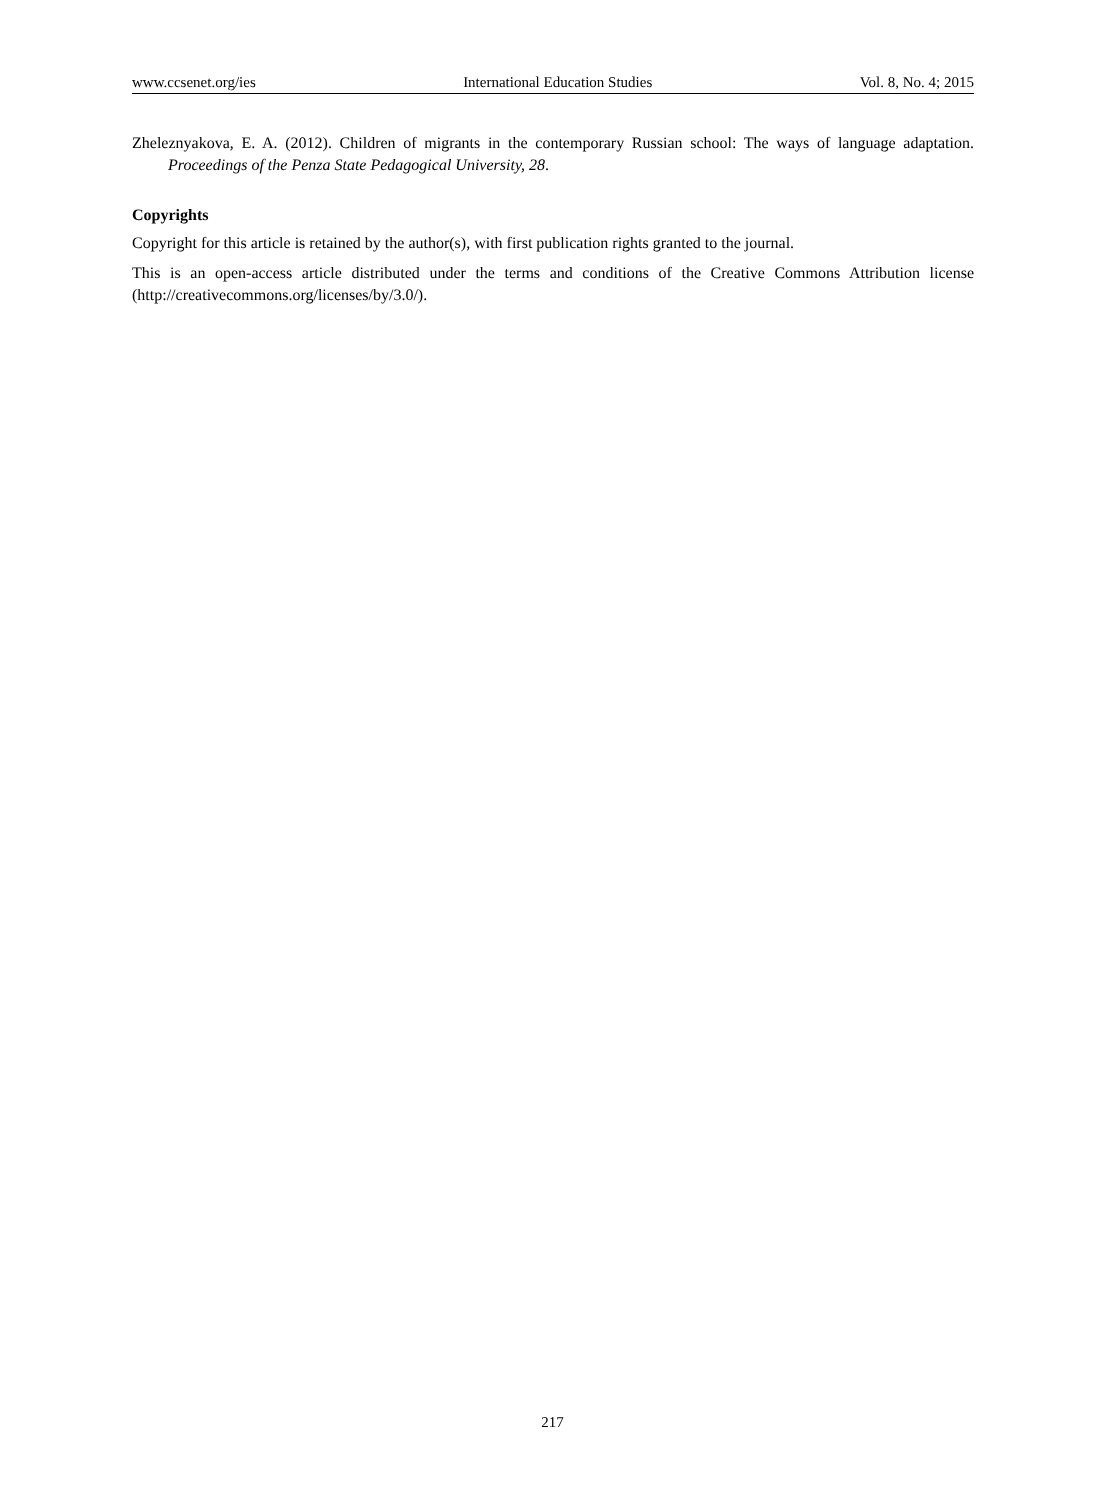www.ccsenet.org/ies International Education Studies Vol. 8, No. 4; 2015
Zheleznyakova, E. A. (2012). Children of migrants in the contemporary Russian school: The ways of language adaptation. Proceedings of the Penza State Pedagogical University, 28.
Copyrights
Copyright for this article is retained by the author(s), with first publication rights granted to the journal.
This is an open-access article distributed under the terms and conditions of the Creative Commons Attribution license (http://creativecommons.org/licenses/by/3.0/).
217